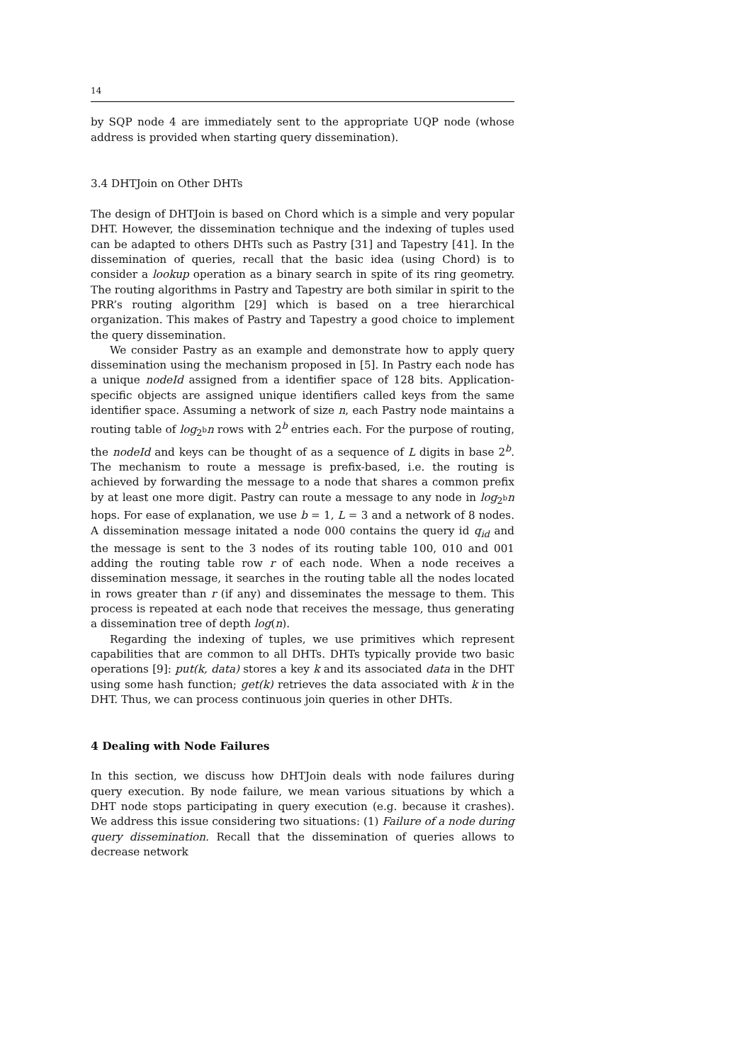14
by SQP node 4 are immediately sent to the appropriate UQP node (whose address is provided when starting query dissemination).
3.4 DHTJoin on Other DHTs
The design of DHTJoin is based on Chord which is a simple and very popular DHT. However, the dissemination technique and the indexing of tuples used can be adapted to others DHTs such as Pastry [31] and Tapestry [41]. In the dissemination of queries, recall that the basic idea (using Chord) is to consider a lookup operation as a binary search in spite of its ring geometry. The routing algorithms in Pastry and Tapestry are both similar in spirit to the PRR’s routing algorithm [29] which is based on a tree hierarchical organization. This makes of Pastry and Tapestry a good choice to implement the query dissemination.
We consider Pastry as an example and demonstrate how to apply query dissemination using the mechanism proposed in [5]. In Pastry each node has a unique nodeId assigned from a identifier space of 128 bits. Application-specific objects are assigned unique identifiers called keys from the same identifier space. Assuming a network of size n, each Pastry node maintains a routing table of log<sub>2<sup>b</sup></sub>n rows with 2<sup>b</sup> entries each. For the purpose of routing, the nodeId and keys can be thought of as a sequence of L digits in base 2<sup>b</sup>. The mechanism to route a message is prefix-based, i.e. the routing is achieved by forwarding the message to a node that shares a common prefix by at least one more digit. Pastry can route a message to any node in log<sub>2<sup>b</sup></sub>n hops. For ease of explanation, we use b = 1, L = 3 and a network of 8 nodes. A dissemination message initated a node 000 contains the query id q<sub>id</sub> and the message is sent to the 3 nodes of its routing table 100, 010 and 001 adding the routing table row r of each node. When a node receives a dissemination message, it searches in the routing table all the nodes located in rows greater than r (if any) and disseminates the message to them. This process is repeated at each node that receives the message, thus generating a dissemination tree of depth log(n).
Regarding the indexing of tuples, we use primitives which represent capabilities that are common to all DHTs. DHTs typically provide two basic operations [9]: put(k, data) stores a key k and its associated data in the DHT using some hash function; get(k) retrieves the data associated with k in the DHT. Thus, we can process continuous join queries in other DHTs.
4 Dealing with Node Failures
In this section, we discuss how DHTJoin deals with node failures during query execution. By node failure, we mean various situations by which a DHT node stops participating in query execution (e.g. because it crashes). We address this issue considering two situations: (1) Failure of a node during query dissemination. Recall that the dissemination of queries allows to decrease network